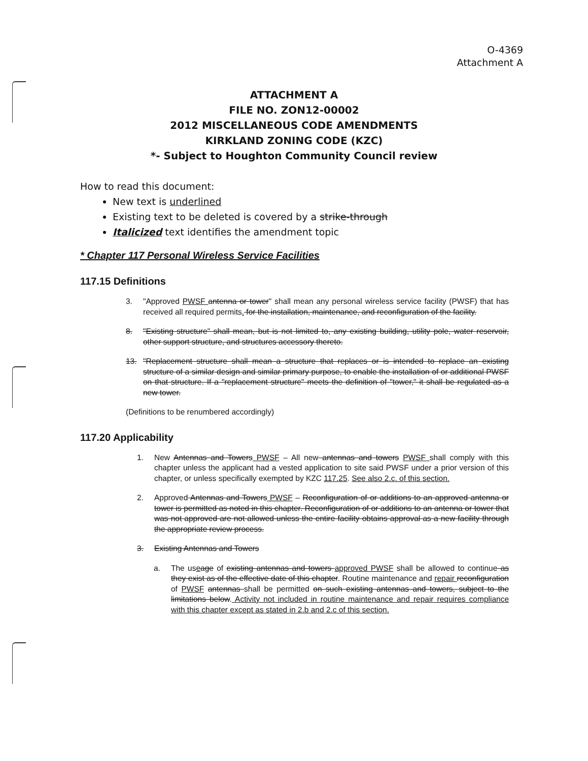O-4369
Attachment A
ATTACHMENT A
FILE NO. ZON12-00002
2012 MISCELLANEOUS CODE AMENDMENTS
KIRKLAND ZONING CODE (KZC)
*- Subject to Houghton Community Council review
How to read this document:
New text is underlined
Existing text to be deleted is covered by a strike-through
Italicized text identifies the amendment topic
* Chapter 117 Personal Wireless Service Facilities
117.15 Definitions
3. "Approved PWSF antenna or tower" shall mean any personal wireless service facility (PWSF) that has received all required permits. for the installation, maintenance, and reconfiguration of the facility.
8. "Existing structure" shall mean, but is not limited to, any existing building, utility pole, water reservoir, other support structure, and structures accessory thereto.
13. "Replacement structure shall mean a structure that replaces or is intended to replace an existing structure of a similar design and similar primary purpose, to enable the installation of or additional PWSF on that structure. If a "replacement structure" meets the definition of "tower," it shall be regulated as a new tower.
(Definitions to be renumbered accordingly)
117.20 Applicability
1. New Antennas and Towers PWSF – All new antennas and towers PWSF shall comply with this chapter unless the applicant had a vested application to site said PWSF under a prior version of this chapter, or unless specifically exempted by KZC 117.25. See also 2.c. of this section.
2. Approved Antennas and Towers PWSF – Reconfiguration of or additions to an approved antenna or tower is permitted as noted in this chapter. Reconfiguration of or additions to an antenna or tower that was not approved are not allowed unless the entire facility obtains approval as a new facility through the appropriate review process.
3. Existing Antennas and Towers
a. The useage of existing antennas and towers approved PWSF shall be allowed to continue as they exist as of the effective date of this chapter. Routine maintenance and repair reconfiguration of PWSF antennas shall be permitted on such existing antennas and towers, subject to the limitations below. Activity not included in routine maintenance and repair requires compliance with this chapter except as stated in 2.b and 2.c of this section.